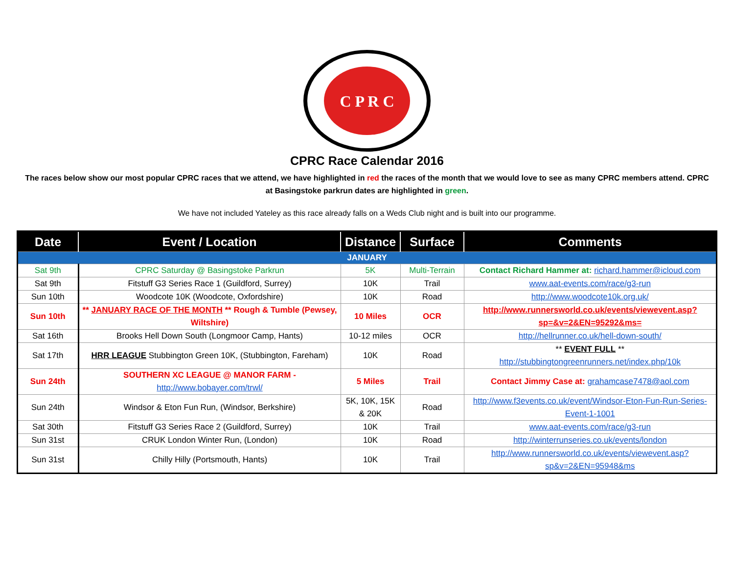C P R C
CPRC Race Calendar 2016
The races below show our most popular CPRC races that we attend, we have highlighted in red the races of the month that we would love to see as many CPRC members attend. CPRC at Basingstoke parkrun dates are highlighted in green.
We have not included Yateley as this race already falls on a Weds Club night and is built into our programme.
| Date | Event / Location | Distance | Surface | Comments |
| --- | --- | --- | --- | --- |
| JANUARY | | | | |
| Sat 9th | CPRC Saturday @ Basingstoke Parkrun | 5K | Multi-Terrain | Contact Richard Hammer at: richard.hammer@icloud.com |
| Sat 9th | Fitstuff G3 Series Race 1 (Guildford, Surrey) | 10K | Trail | www.aat-events.com/race/g3-run |
| Sun 10th | Woodcote 10K (Woodcote, Oxfordshire) | 10K | Road | http://www.woodcote10k.org.uk/ |
| Sun 10th | ** JANUARY RACE OF THE MONTH ** Rough & Tumble (Pewsey, Wiltshire) | 10 Miles | OCR | http://www.runnersworld.co.uk/events/viewevent.asp?sp=&v=2&EN=95292&ms= |
| Sat 16th | Brooks Hell Down South (Longmoor Camp, Hants) | 10-12 miles | OCR | http://hellrunner.co.uk/hell-down-south/ |
| Sat 17th | HRR LEAGUE Stubbington Green 10K, (Stubbington, Fareham) | 10K | Road | ** EVENT FULL ** http://stubbingtongreenrunners.net/index.php/10k |
| Sun 24th | SOUTHERN XC LEAGUE @ MANOR FARM - http://www.bobayer.com/trwl/ | 5 Miles | Trail | Contact Jimmy Case at: grahamcase7478@aol.com |
| Sun 24th | Windsor & Eton Fun Run, (Windsor, Berkshire) | 5K, 10K, 15K & 20K | Road | http://www.f3events.co.uk/event/Windsor-Eton-Fun-Run-Series-Event-1-1001 |
| Sat 30th | Fitstuff G3 Series Race 2 (Guildford, Surrey) | 10K | Trail | www.aat-events.com/race/g3-run |
| Sun 31st | CRUK London Winter Run, (London) | 10K | Road | http://winterrunseries.co.uk/events/london |
| Sun 31st | Chilly Hilly (Portsmouth, Hants) | 10K | Trail | http://www.runnersworld.co.uk/events/viewevent.asp?sp&v=2&EN=95948&ms |